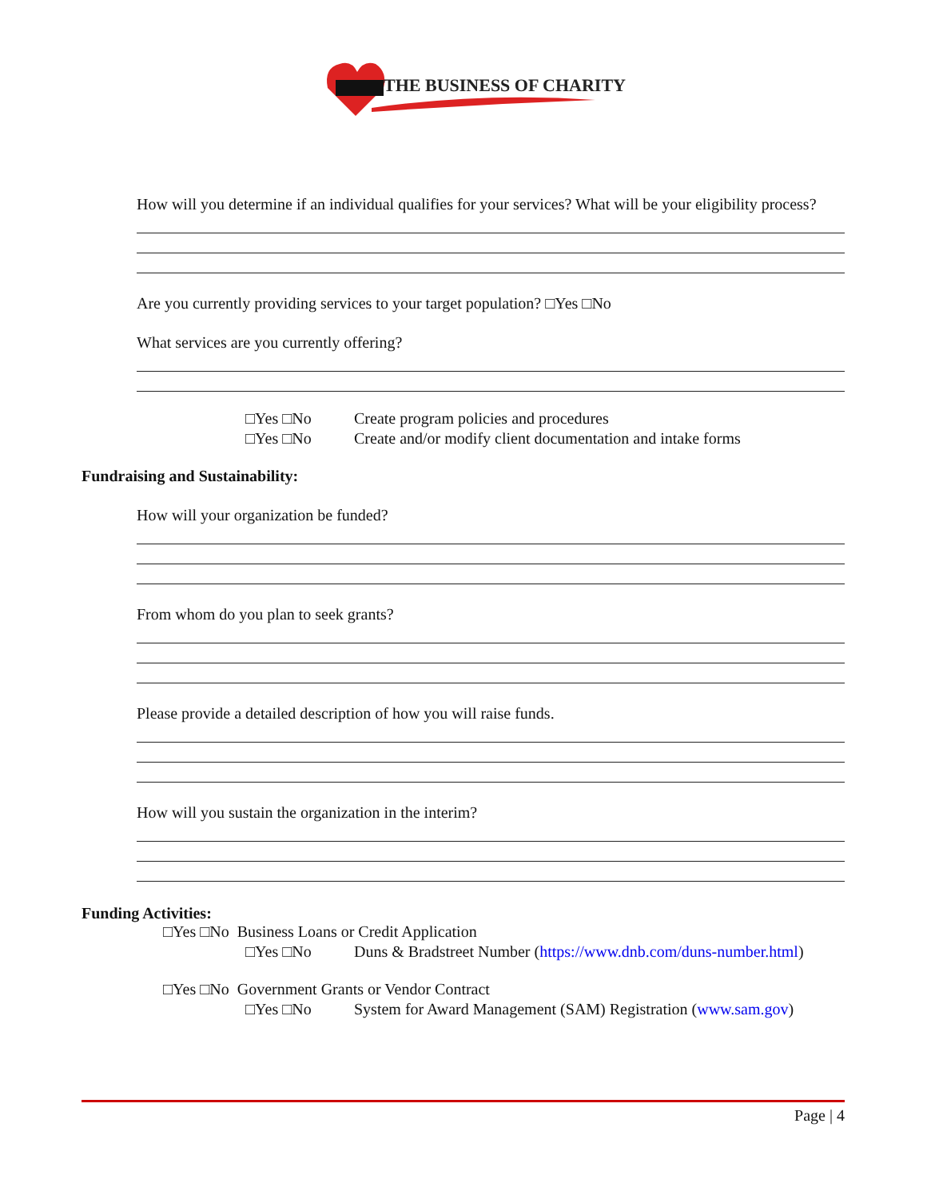THE BUSINESS OF CHARITY
How will you determine if an individual qualifies for your services? What will be your eligibility process?
Are you currently providing services to your target population? □Yes □No
What services are you currently offering?
□Yes □No Create program policies and procedures
□Yes □No Create and/or modify client documentation and intake forms
Fundraising and Sustainability:
How will your organization be funded?
From whom do you plan to seek grants?
Please provide a detailed description of how you will raise funds.
How will you sustain the organization in the interim?
Funding Activities:
□Yes □No Business Loans or Credit Application
□Yes □No Duns & Bradstreet Number (https://www.dnb.com/duns-number.html)
□Yes □No Government Grants or Vendor Contract
□Yes □No System for Award Management (SAM) Registration (www.sam.gov)
Page | 4